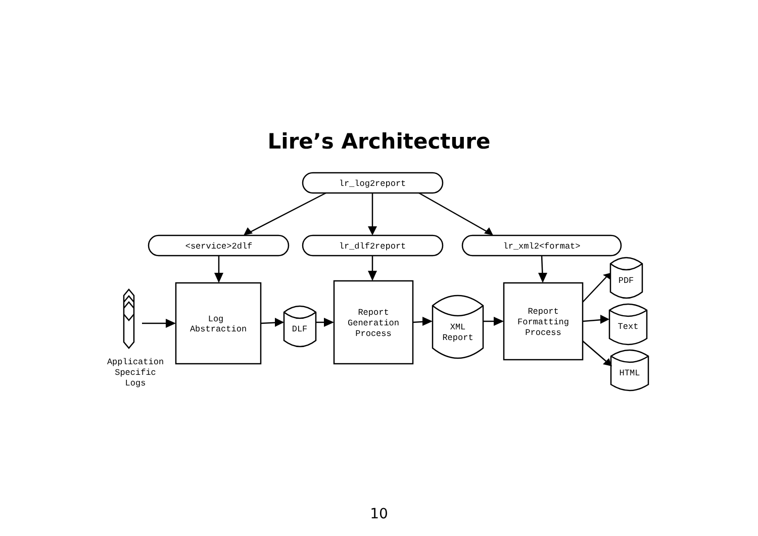Lire’s Architecture
lr_log2report
<service>2dlf
lr_dlf2report
lr_xml2<format>
Log
Abstraction
DLF
Report
Generation
Process
XML
Report
Report
Formatting
Process
PDF
Text
HTML
Application
Specific
Logs
10